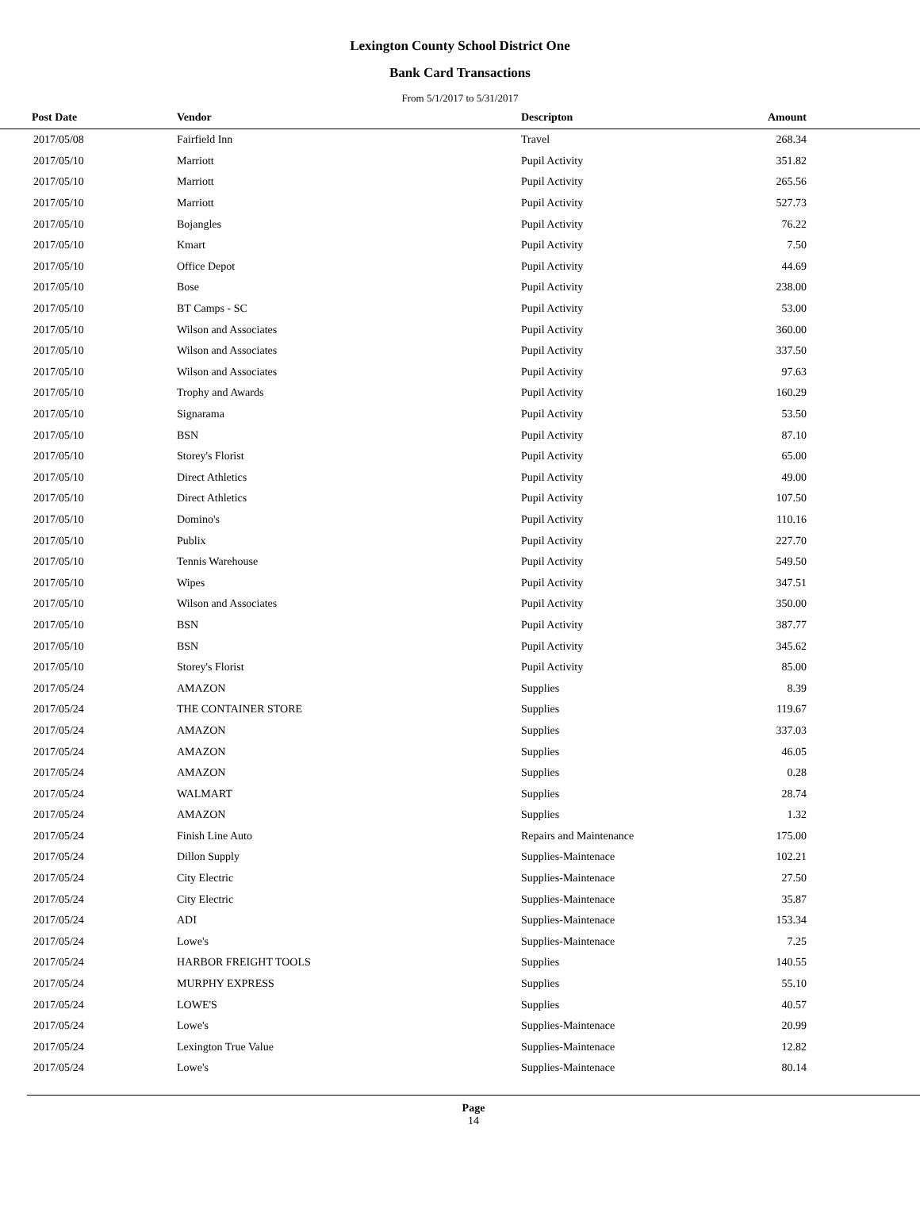Lexington County School District One
Bank Card Transactions
From 5/1/2017 to 5/31/2017
| Post Date | Vendor | Descripton | Amount | |
| --- | --- | --- | --- | --- |
| 2017/05/08 | Fairfield Inn | Travel | 268.34 | |
| 2017/05/10 | Marriott | Pupil Activity | 351.82 | |
| 2017/05/10 | Marriott | Pupil Activity | 265.56 | |
| 2017/05/10 | Marriott | Pupil Activity | 527.73 | |
| 2017/05/10 | Bojangles | Pupil Activity | 76.22 | |
| 2017/05/10 | Kmart | Pupil Activity | 7.50 | |
| 2017/05/10 | Office Depot | Pupil Activity | 44.69 | |
| 2017/05/10 | Bose | Pupil Activity | 238.00 | |
| 2017/05/10 | BT Camps - SC | Pupil Activity | 53.00 | |
| 2017/05/10 | Wilson and Associates | Pupil Activity | 360.00 | |
| 2017/05/10 | Wilson and Associates | Pupil Activity | 337.50 | |
| 2017/05/10 | Wilson and Associates | Pupil Activity | 97.63 | |
| 2017/05/10 | Trophy and Awards | Pupil Activity | 160.29 | |
| 2017/05/10 | Signarama | Pupil Activity | 53.50 | |
| 2017/05/10 | BSN | Pupil Activity | 87.10 | |
| 2017/05/10 | Storey's Florist | Pupil Activity | 65.00 | |
| 2017/05/10 | Direct Athletics | Pupil Activity | 49.00 | |
| 2017/05/10 | Direct Athletics | Pupil Activity | 107.50 | |
| 2017/05/10 | Domino's | Pupil Activity | 110.16 | |
| 2017/05/10 | Publix | Pupil Activity | 227.70 | |
| 2017/05/10 | Tennis Warehouse | Pupil Activity | 549.50 | |
| 2017/05/10 | Wipes | Pupil Activity | 347.51 | |
| 2017/05/10 | Wilson and Associates | Pupil Activity | 350.00 | |
| 2017/05/10 | BSN | Pupil Activity | 387.77 | |
| 2017/05/10 | BSN | Pupil Activity | 345.62 | |
| 2017/05/10 | Storey's Florist | Pupil Activity | 85.00 | |
| 2017/05/24 | AMAZON | Supplies | 8.39 | |
| 2017/05/24 | THE CONTAINER STORE | Supplies | 119.67 | |
| 2017/05/24 | AMAZON | Supplies | 337.03 | |
| 2017/05/24 | AMAZON | Supplies | 46.05 | |
| 2017/05/24 | AMAZON | Supplies | 0.28 | |
| 2017/05/24 | WALMART | Supplies | 28.74 | |
| 2017/05/24 | AMAZON | Supplies | 1.32 | |
| 2017/05/24 | Finish Line Auto | Repairs and Maintenance | 175.00 | |
| 2017/05/24 | Dillon Supply | Supplies-Maintenace | 102.21 | |
| 2017/05/24 | City Electric | Supplies-Maintenace | 27.50 | |
| 2017/05/24 | City Electric | Supplies-Maintenace | 35.87 | |
| 2017/05/24 | ADI | Supplies-Maintenace | 153.34 | |
| 2017/05/24 | Lowe's | Supplies-Maintenace | 7.25 | |
| 2017/05/24 | HARBOR FREIGHT TOOLS | Supplies | 140.55 | |
| 2017/05/24 | MURPHY EXPRESS | Supplies | 55.10 | |
| 2017/05/24 | LOWE'S | Supplies | 40.57 | |
| 2017/05/24 | Lowe's | Supplies-Maintenace | 20.99 | |
| 2017/05/24 | Lexington True Value | Supplies-Maintenace | 12.82 | |
| 2017/05/24 | Lowe's | Supplies-Maintenace | 80.14 | |
Page
14